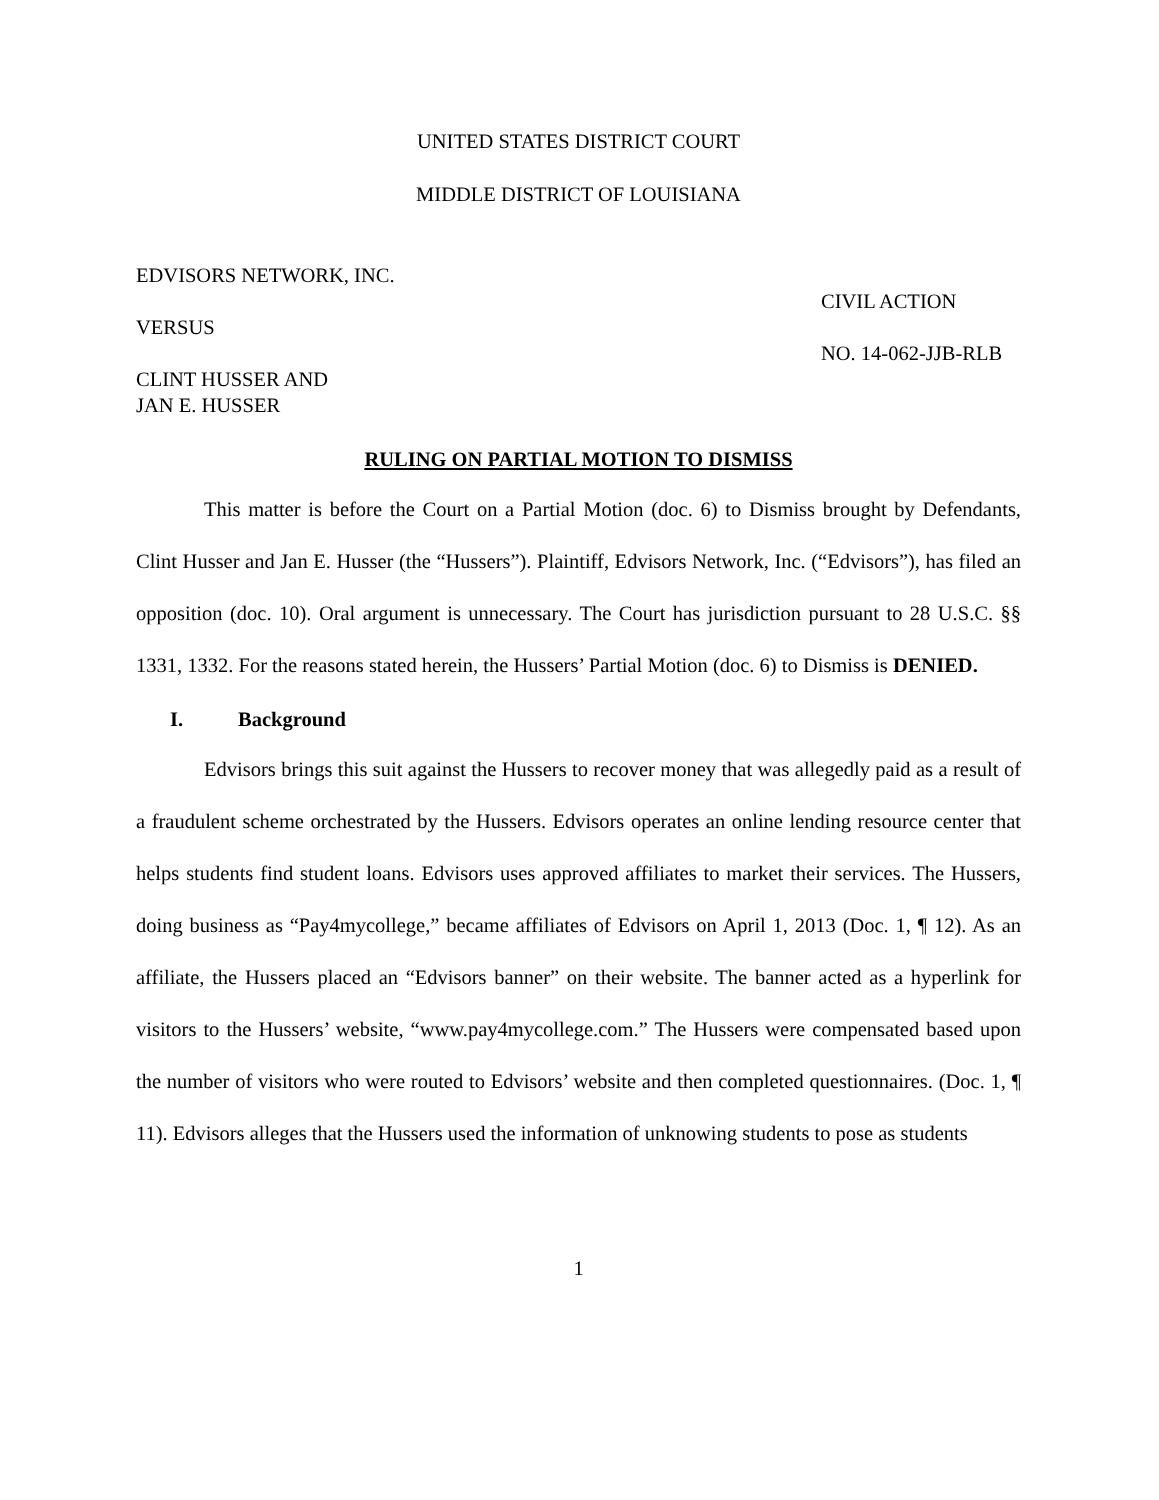UNITED STATES DISTRICT COURT
MIDDLE DISTRICT OF LOUISIANA
EDVISORS NETWORK, INC.
VERSUS
CLINT HUSSER AND
JAN E. HUSSER
CIVIL ACTION
NO. 14-062-JJB-RLB
RULING ON PARTIAL MOTION TO DISMISS
This matter is before the Court on a Partial Motion (doc. 6) to Dismiss brought by Defendants, Clint Husser and Jan E. Husser (the “Hussers”). Plaintiff, Edvisors Network, Inc. (“Edvisors”), has filed an opposition (doc. 10). Oral argument is unnecessary. The Court has jurisdiction pursuant to 28 U.S.C. §§ 1331, 1332. For the reasons stated herein, the Hussers’ Partial Motion (doc. 6) to Dismiss is DENIED.
I. Background
Edvisors brings this suit against the Hussers to recover money that was allegedly paid as a result of a fraudulent scheme orchestrated by the Hussers. Edvisors operates an online lending resource center that helps students find student loans. Edvisors uses approved affiliates to market their services. The Hussers, doing business as “Pay4mycollege,” became affiliates of Edvisors on April 1, 2013 (Doc. 1, ¶ 12). As an affiliate, the Hussers placed an “Edvisors banner” on their website. The banner acted as a hyperlink for visitors to the Hussers’ website, “www.pay4mycollege.com.” The Hussers were compensated based upon the number of visitors who were routed to Edvisors’ website and then completed questionnaires. (Doc. 1, ¶ 11). Edvisors alleges that the Hussers used the information of unknowing students to pose as students
1